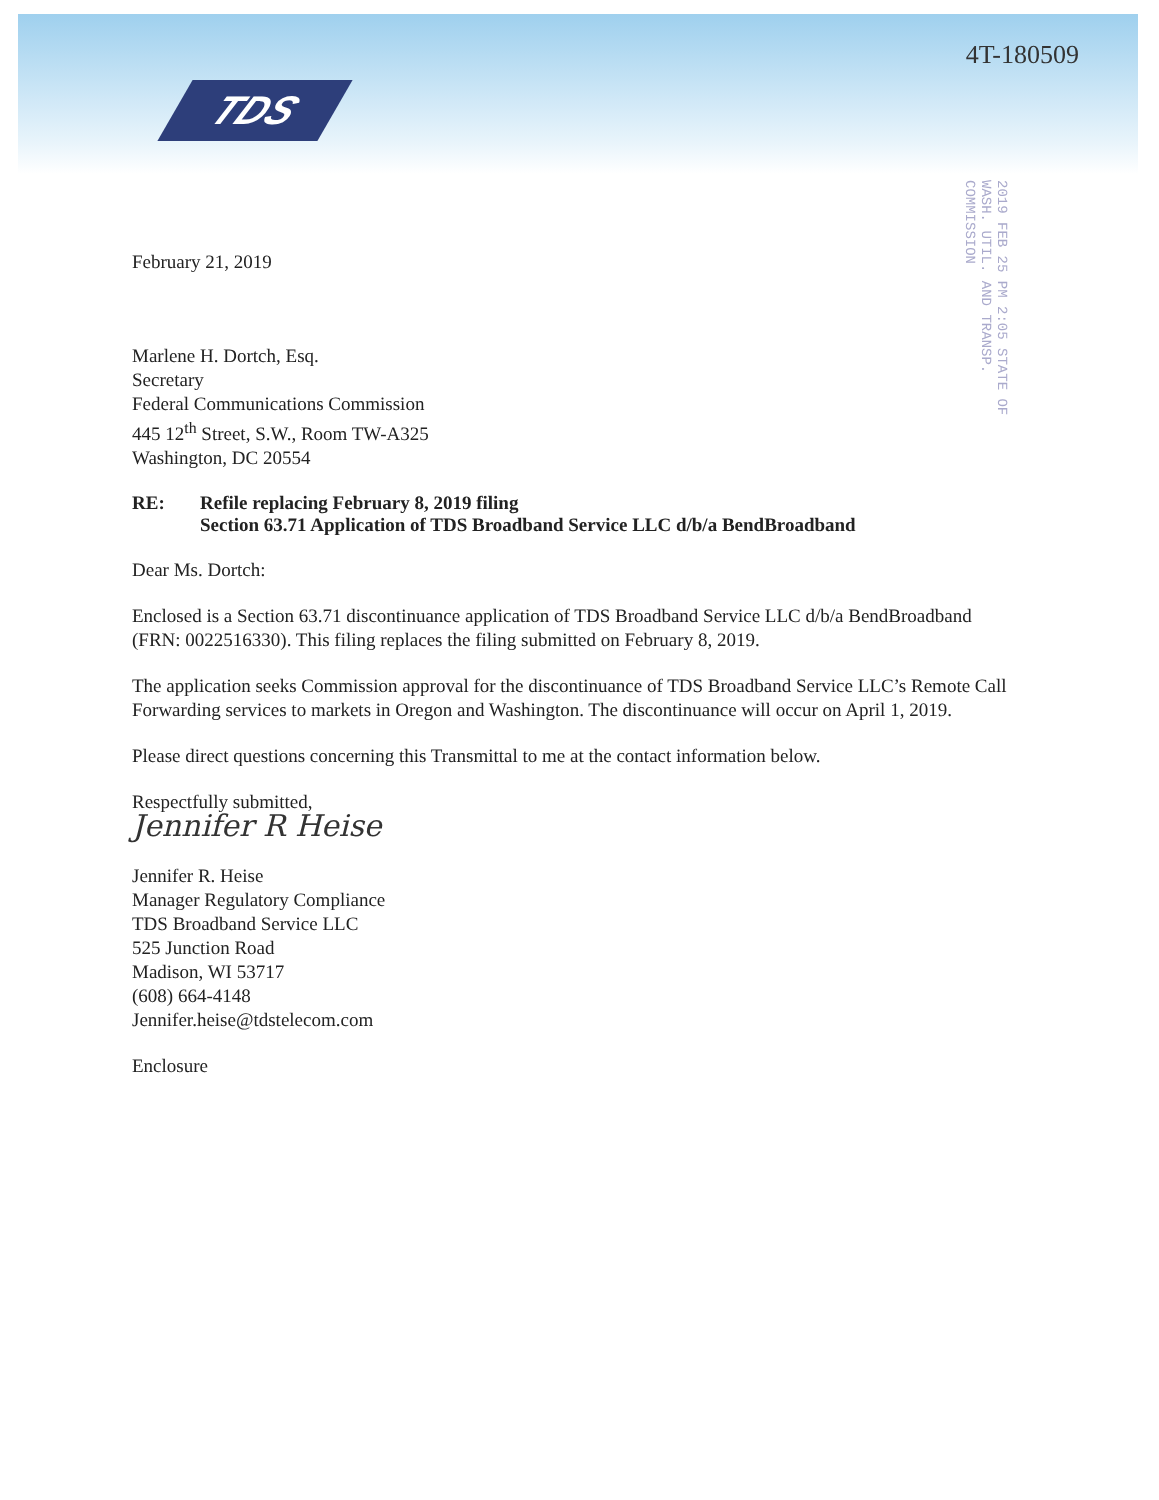TDS
4T-180509
2019 FEB 25 PM 2:05 STATE OF WASH. UTIL. AND TRANSP. COMMISSION
February 21, 2019
Marlene H. Dortch, Esq.
Secretary
Federal Communications Commission
445 12<sup>th</sup> Street, S.W., Room TW-A325
Washington, DC 20554
RE: Refile replacing February 8, 2019 filing
Section 63.71 Application of TDS Broadband Service LLC d/b/a BendBroadband
Dear Ms. Dortch:
Enclosed is a Section 63.71 discontinuance application of TDS Broadband Service LLC d/b/a BendBroadband (FRN: 0022516330). This filing replaces the filing submitted on February 8, 2019.
The application seeks Commission approval for the discontinuance of TDS Broadband Service LLC’s Remote Call Forwarding services to markets in Oregon and Washington. The discontinuance will occur on April 1, 2019.
Please direct questions concerning this Transmittal to me at the contact information below.
Respectfully submitted,
Jennifer R Heise
Jennifer R. Heise
Manager Regulatory Compliance
TDS Broadband Service LLC
525 Junction Road
Madison, WI 53717
(608) 664-4148
Jennifer.heise@tdstelecom.com
Enclosure